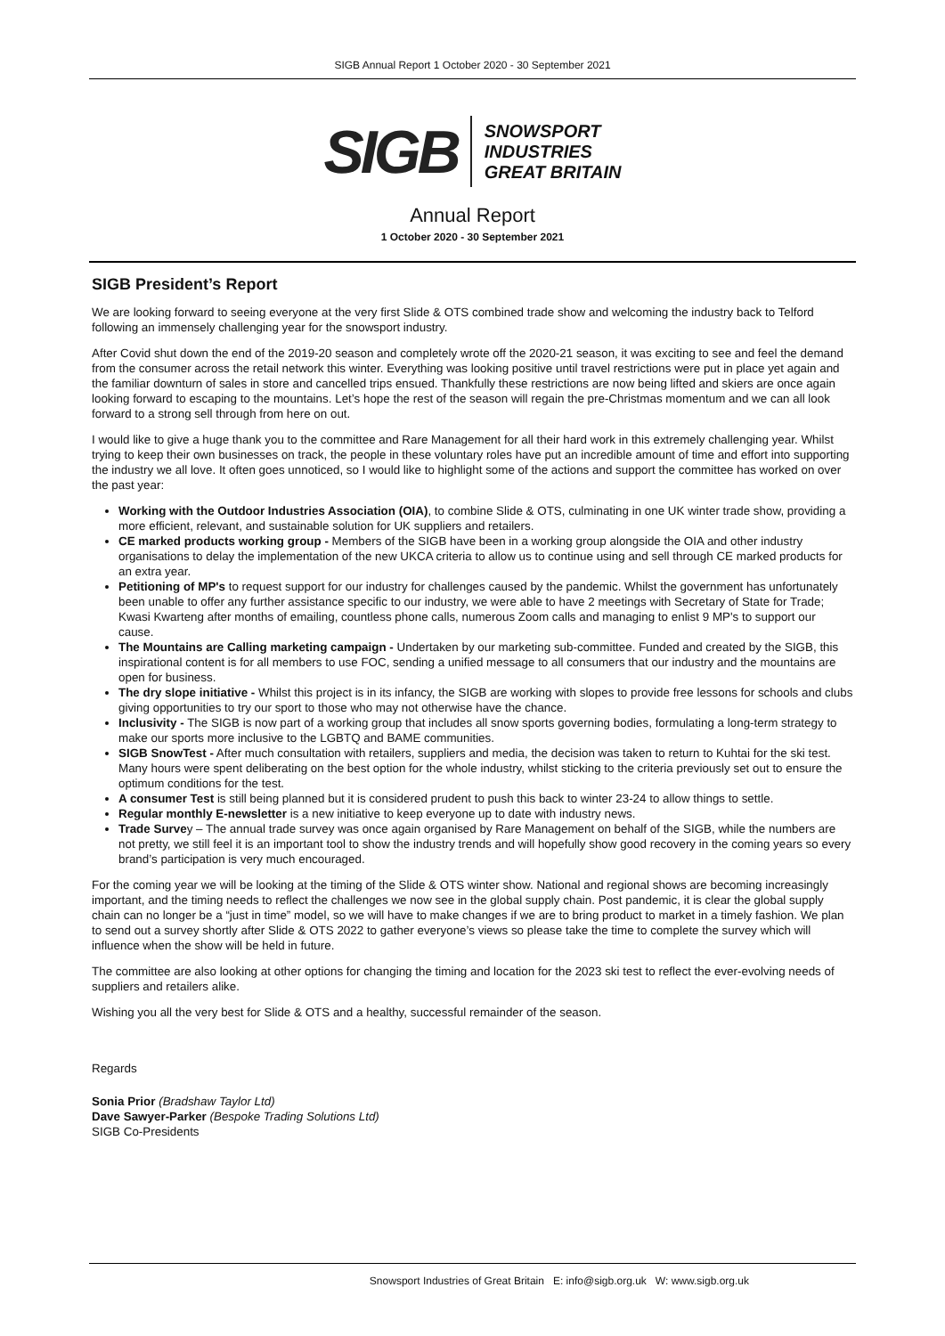SIGB Annual Report 1 October 2020 - 30 September 2021
SIGB SNOWSPORT
INDUSTRIES
GREAT BRITAIN
Annual Report
1 October 2020 - 30 September 2021
SIGB President’s Report
We are looking forward to seeing everyone at the very first Slide & OTS combined trade show and welcoming the industry back to Telford following an immensely challenging year for the snowsport industry.
After Covid shut down the end of the 2019-20 season and completely wrote off the 2020-21 season, it was exciting to see and feel the demand from the consumer across the retail network this winter. Everything was looking positive until travel restrictions were put in place yet again and the familiar downturn of sales in store and cancelled trips ensued. Thankfully these restrictions are now being lifted and skiers are once again looking forward to escaping to the mountains. Let’s hope the rest of the season will regain the pre-Christmas momentum and we can all look forward to a strong sell through from here on out.
I would like to give a huge thank you to the committee and Rare Management for all their hard work in this extremely challenging year. Whilst trying to keep their own businesses on track, the people in these voluntary roles have put an incredible amount of time and effort into supporting the industry we all love. It often goes unnoticed, so I would like to highlight some of the actions and support the committee has worked on over the past year:
Working with the Outdoor Industries Association (OIA), to combine Slide & OTS, culminating in one UK winter trade show, providing a more efficient, relevant, and sustainable solution for UK suppliers and retailers.
CE marked products working group - Members of the SIGB have been in a working group alongside the OIA and other industry organisations to delay the implementation of the new UKCA criteria to allow us to continue using and sell through CE marked products for an extra year.
Petitioning of MP's to request support for our industry for challenges caused by the pandemic. Whilst the government has unfortunately been unable to offer any further assistance specific to our industry, we were able to have 2 meetings with Secretary of State for Trade; Kwasi Kwarteng after months of emailing, countless phone calls, numerous Zoom calls and managing to enlist 9 MP's to support our cause.
The Mountains are Calling marketing campaign - Undertaken by our marketing sub-committee. Funded and created by the SIGB, this inspirational content is for all members to use FOC, sending a unified message to all consumers that our industry and the mountains are open for business.
The dry slope initiative - Whilst this project is in its infancy, the SIGB are working with slopes to provide free lessons for schools and clubs giving opportunities to try our sport to those who may not otherwise have the chance.
Inclusivity - The SIGB is now part of a working group that includes all snow sports governing bodies, formulating a long-term strategy to make our sports more inclusive to the LGBTQ and BAME communities.
SIGB SnowTest - After much consultation with retailers, suppliers and media, the decision was taken to return to Kuhtai for the ski test. Many hours were spent deliberating on the best option for the whole industry, whilst sticking to the criteria previously set out to ensure the optimum conditions for the test.
A consumer Test is still being planned but it is considered prudent to push this back to winter 23-24 to allow things to settle.
Regular monthly E-newsletter is a new initiative to keep everyone up to date with industry news.
Trade Survey – The annual trade survey was once again organised by Rare Management on behalf of the SIGB, while the numbers are not pretty, we still feel it is an important tool to show the industry trends and will hopefully show good recovery in the coming years so every brand’s participation is very much encouraged.
For the coming year we will be looking at the timing of the Slide & OTS winter show. National and regional shows are becoming increasingly important, and the timing needs to reflect the challenges we now see in the global supply chain. Post pandemic, it is clear the global supply chain can no longer be a “just in time” model, so we will have to make changes if we are to bring product to market in a timely fashion. We plan to send out a survey shortly after Slide & OTS 2022 to gather everyone’s views so please take the time to complete the survey which will influence when the show will be held in future.
The committee are also looking at other options for changing the timing and location for the 2023 ski test to reflect the ever-evolving needs of suppliers and retailers alike.
Wishing you all the very best for Slide & OTS and a healthy, successful remainder of the season.
Regards
Sonia Prior (Bradshaw Taylor Ltd)
Dave Sawyer-Parker (Bespoke Trading Solutions Ltd)
SIGB Co-Presidents
Snowsport Industries of Great Britain E: info@sigb.org.uk W: www.sigb.org.uk